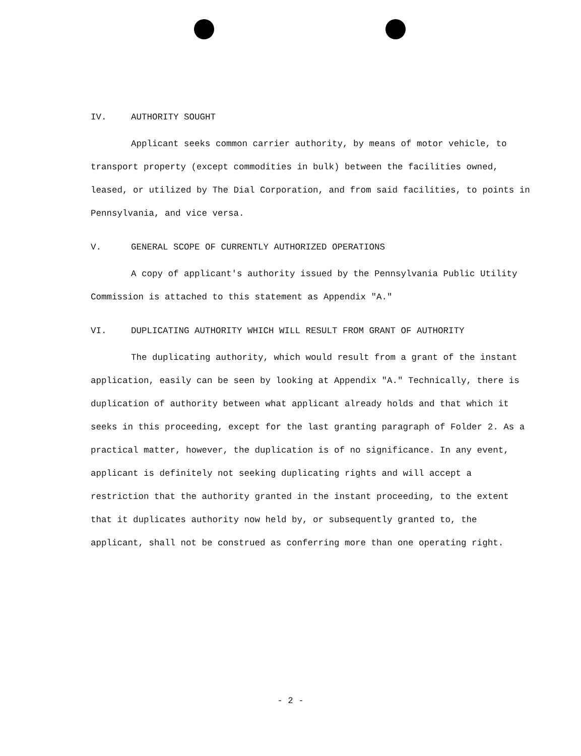IV. AUTHORITY SOUGHT
Applicant seeks common carrier authority, by means of motor vehicle, to transport property (except commodities in bulk) between the facilities owned, leased, or utilized by The Dial Corporation, and from said facilities, to points in Pennsylvania, and vice versa.
V. GENERAL SCOPE OF CURRENTLY AUTHORIZED OPERATIONS
A copy of applicant's authority issued by the Pennsylvania Public Utility Commission is attached to this statement as Appendix "A."
VI. DUPLICATING AUTHORITY WHICH WILL RESULT FROM GRANT OF AUTHORITY
The duplicating authority, which would result from a grant of the instant application, easily can be seen by looking at Appendix "A." Technically, there is duplication of authority between what applicant already holds and that which it seeks in this proceeding, except for the last granting paragraph of Folder 2. As a practical matter, however, the duplication is of no significance. In any event, applicant is definitely not seeking duplicating rights and will accept a restriction that the authority granted in the instant proceeding, to the extent that it duplicates authority now held by, or subsequently granted to, the applicant, shall not be construed as conferring more than one operating right.
- 2 -